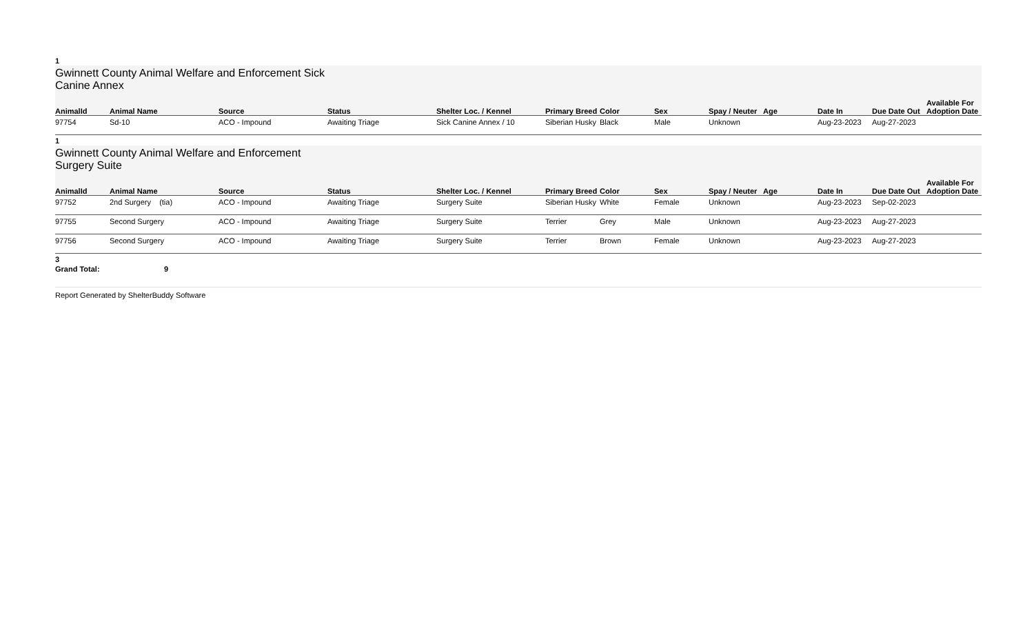1
Gwinnett County Animal Welfare and Enforcement Sick Canine Annex
| AnimalId | Animal Name | Source | Status | Shelter Loc. / Kennel | Primary Breed | Color | Sex | Spay / Neuter | Age | Date In | Due Date Out | Available For Adoption Date |
| --- | --- | --- | --- | --- | --- | --- | --- | --- | --- | --- | --- | --- |
| 97754 | Sd-10 | ACO - Impound | Awaiting Triage | Sick Canine Annex / 10 | Siberian Husky | Black | Male | Unknown | | Aug-23-2023 | Aug-27-2023 | |
1
Gwinnett County Animal Welfare and Enforcement Surgery Suite
| AnimalId | Animal Name | Source | Status | Shelter Loc. / Kennel | Primary Breed | Color | Sex | Spay / Neuter | Age | Date In | Due Date Out | Available For Adoption Date |
| --- | --- | --- | --- | --- | --- | --- | --- | --- | --- | --- | --- | --- |
| 97752 | 2nd Surgery (tia) | ACO - Impound | Awaiting Triage | Surgery Suite | Siberian Husky | White | Female | Unknown | | Aug-23-2023 | Sep-02-2023 | |
| 97755 | Second Surgery | ACO - Impound | Awaiting Triage | Surgery Suite | Terrier | Grey | Male | Unknown | | Aug-23-2023 | Aug-27-2023 | |
| 97756 | Second Surgery | ACO - Impound | Awaiting Triage | Surgery Suite | Terrier | Brown | Female | Unknown | | Aug-23-2023 | Aug-27-2023 | |
3
Grand Total: 9
Report Generated by ShelterBuddy Software